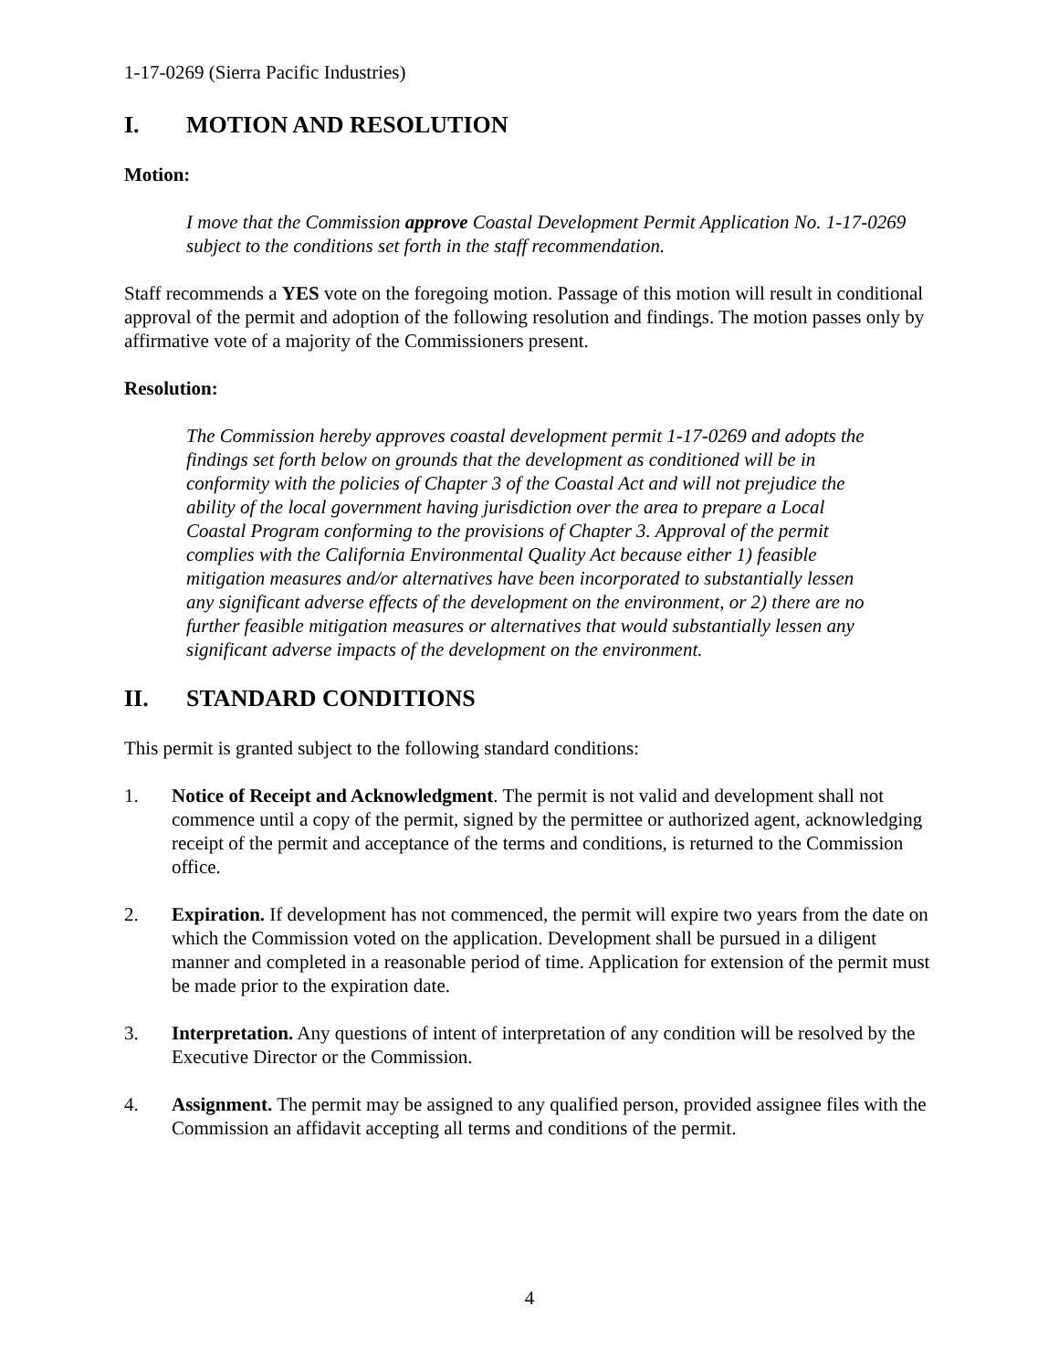1-17-0269 (Sierra Pacific Industries)
I. MOTION AND RESOLUTION
Motion:
I move that the Commission approve Coastal Development Permit Application No. 1-17-0269 subject to the conditions set forth in the staff recommendation.
Staff recommends a YES vote on the foregoing motion. Passage of this motion will result in conditional approval of the permit and adoption of the following resolution and findings. The motion passes only by affirmative vote of a majority of the Commissioners present.
Resolution:
The Commission hereby approves coastal development permit 1-17-0269 and adopts the findings set forth below on grounds that the development as conditioned will be in conformity with the policies of Chapter 3 of the Coastal Act and will not prejudice the ability of the local government having jurisdiction over the area to prepare a Local Coastal Program conforming to the provisions of Chapter 3. Approval of the permit complies with the California Environmental Quality Act because either 1) feasible mitigation measures and/or alternatives have been incorporated to substantially lessen any significant adverse effects of the development on the environment, or 2) there are no further feasible mitigation measures or alternatives that would substantially lessen any significant adverse impacts of the development on the environment.
II. STANDARD CONDITIONS
This permit is granted subject to the following standard conditions:
1. Notice of Receipt and Acknowledgment. The permit is not valid and development shall not commence until a copy of the permit, signed by the permittee or authorized agent, acknowledging receipt of the permit and acceptance of the terms and conditions, is returned to the Commission office.
2. Expiration. If development has not commenced, the permit will expire two years from the date on which the Commission voted on the application. Development shall be pursued in a diligent manner and completed in a reasonable period of time. Application for extension of the permit must be made prior to the expiration date.
3. Interpretation. Any questions of intent of interpretation of any condition will be resolved by the Executive Director or the Commission.
4. Assignment. The permit may be assigned to any qualified person, provided assignee files with the Commission an affidavit accepting all terms and conditions of the permit.
4